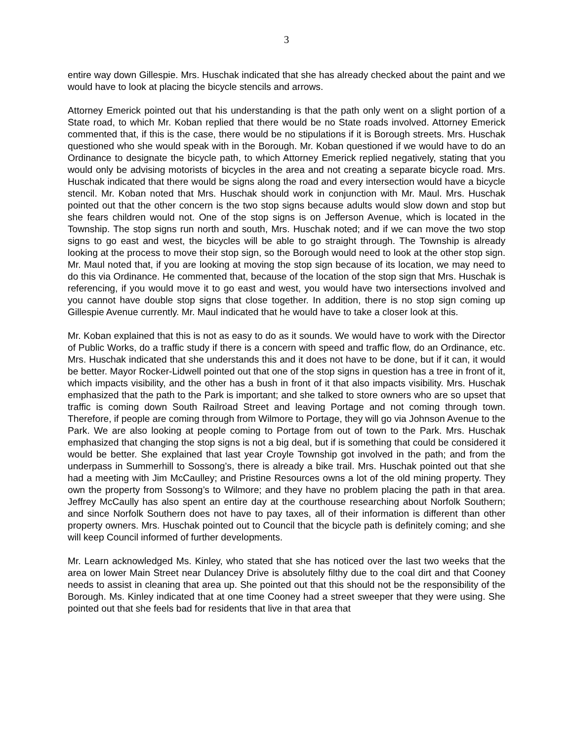3
entire way down Gillespie. Mrs. Huschak indicated that she has already checked about the paint and we would have to look at placing the bicycle stencils and arrows.
Attorney Emerick pointed out that his understanding is that the path only went on a slight portion of a State road, to which Mr. Koban replied that there would be no State roads involved. Attorney Emerick commented that, if this is the case, there would be no stipulations if it is Borough streets. Mrs. Huschak questioned who she would speak with in the Borough. Mr. Koban questioned if we would have to do an Ordinance to designate the bicycle path, to which Attorney Emerick replied negatively, stating that you would only be advising motorists of bicycles in the area and not creating a separate bicycle road. Mrs. Huschak indicated that there would be signs along the road and every intersection would have a bicycle stencil. Mr. Koban noted that Mrs. Huschak should work in conjunction with Mr. Maul. Mrs. Huschak pointed out that the other concern is the two stop signs because adults would slow down and stop but she fears children would not. One of the stop signs is on Jefferson Avenue, which is located in the Township. The stop signs run north and south, Mrs. Huschak noted; and if we can move the two stop signs to go east and west, the bicycles will be able to go straight through. The Township is already looking at the process to move their stop sign, so the Borough would need to look at the other stop sign. Mr. Maul noted that, if you are looking at moving the stop sign because of its location, we may need to do this via Ordinance. He commented that, because of the location of the stop sign that Mrs. Huschak is referencing, if you would move it to go east and west, you would have two intersections involved and you cannot have double stop signs that close together. In addition, there is no stop sign coming up Gillespie Avenue currently. Mr. Maul indicated that he would have to take a closer look at this.
Mr. Koban explained that this is not as easy to do as it sounds. We would have to work with the Director of Public Works, do a traffic study if there is a concern with speed and traffic flow, do an Ordinance, etc. Mrs. Huschak indicated that she understands this and it does not have to be done, but if it can, it would be better. Mayor Rocker-Lidwell pointed out that one of the stop signs in question has a tree in front of it, which impacts visibility, and the other has a bush in front of it that also impacts visibility. Mrs. Huschak emphasized that the path to the Park is important; and she talked to store owners who are so upset that traffic is coming down South Railroad Street and leaving Portage and not coming through town. Therefore, if people are coming through from Wilmore to Portage, they will go via Johnson Avenue to the Park. We are also looking at people coming to Portage from out of town to the Park. Mrs. Huschak emphasized that changing the stop signs is not a big deal, but if is something that could be considered it would be better. She explained that last year Croyle Township got involved in the path; and from the underpass in Summerhill to Sossong’s, there is already a bike trail. Mrs. Huschak pointed out that she had a meeting with Jim McCaulley; and Pristine Resources owns a lot of the old mining property. They own the property from Sossong’s to Wilmore; and they have no problem placing the path in that area. Jeffrey McCaully has also spent an entire day at the courthouse researching about Norfolk Southern; and since Norfolk Southern does not have to pay taxes, all of their information is different than other property owners. Mrs. Huschak pointed out to Council that the bicycle path is definitely coming; and she will keep Council informed of further developments.
Mr. Learn acknowledged Ms. Kinley, who stated that she has noticed over the last two weeks that the area on lower Main Street near Dulancey Drive is absolutely filthy due to the coal dirt and that Cooney needs to assist in cleaning that area up. She pointed out that this should not be the responsibility of the Borough. Ms. Kinley indicated that at one time Cooney had a street sweeper that they were using. She pointed out that she feels bad for residents that live in that area that